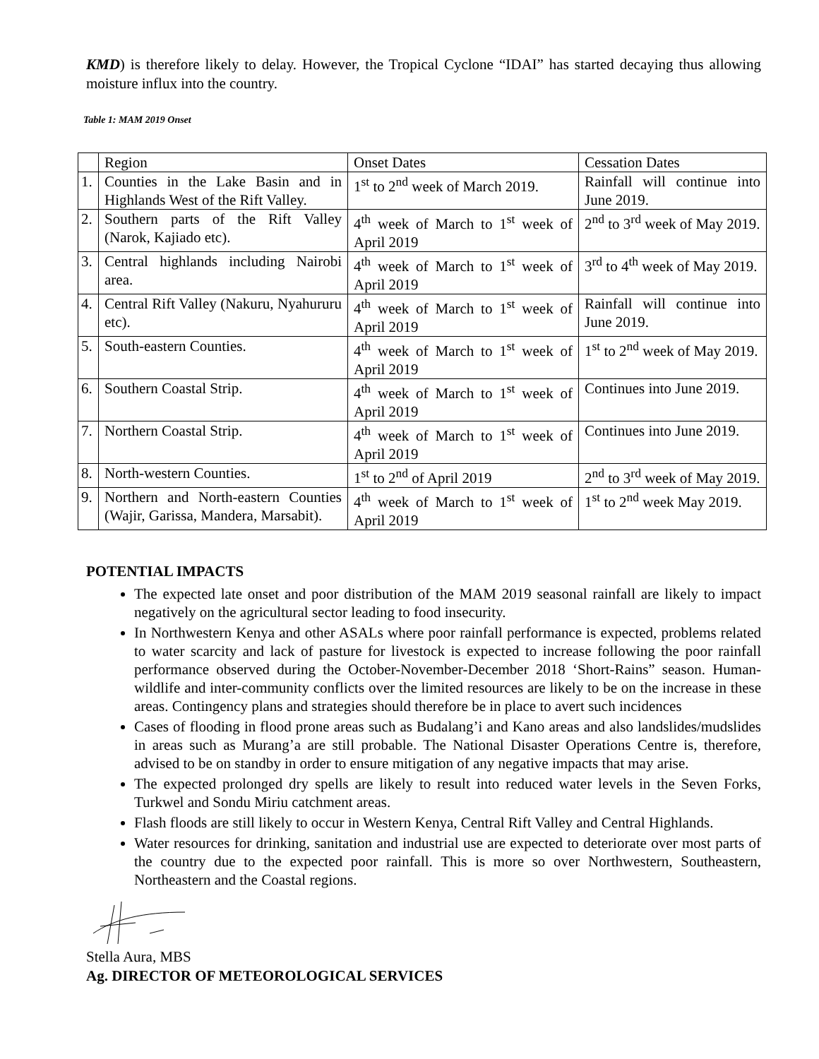KMD) is therefore likely to delay. However, the Tropical Cyclone “IDAI” has started decaying thus allowing moisture influx into the country.
Table 1: MAM 2019 Onset
| | Region | Onset Dates | Cessation Dates |
| 1. | Counties in the Lake Basin and in Highlands West of the Rift Valley. | 1<sup>st</sup> to 2<sup>nd</sup> week of March 2019. | Rainfall will continue into June 2019. |
| 2. | Southern parts of the Rift Valley (Narok, Kajiado etc). | 4<sup>th</sup> week of March to 1<sup>st</sup> week of April 2019 | 2<sup>nd</sup> to 3<sup>rd</sup> week of May 2019. |
| 3. | Central highlands including Nairobi area. | 4<sup>th</sup> week of March to 1<sup>st</sup> week of April 2019 | 3<sup>rd</sup> to 4<sup>th</sup> week of May 2019. |
| 4. | Central Rift Valley (Nakuru, Nyahururu etc). | 4<sup>th</sup> week of March to 1<sup>st</sup> week of April 2019 | Rainfall will continue into June 2019. |
| 5. | South-eastern Counties. | 4<sup>th</sup> week of March to 1<sup>st</sup> week of April 2019 | 1<sup>st</sup> to 2<sup>nd</sup> week of May 2019. |
| 6. | Southern Coastal Strip. | 4<sup>th</sup> week of March to 1<sup>st</sup> week of April 2019 | Continues into June 2019. |
| 7. | Northern Coastal Strip. | 4<sup>th</sup> week of March to 1<sup>st</sup> week of April 2019 | Continues into June 2019. |
| 8. | North-western Counties. | 1<sup>st</sup> to 2<sup>nd</sup> of April 2019 | 2<sup>nd</sup> to 3<sup>rd</sup> week of May 2019. |
| 9. | Northern and North-eastern Counties (Wajir, Garissa, Mandera, Marsabit). | 4<sup>th</sup> week of March to 1<sup>st</sup> week of April 2019 | 1<sup>st</sup> to 2<sup>nd</sup> week May 2019. |
POTENTIAL IMPACTS
The expected late onset and poor distribution of the MAM 2019 seasonal rainfall are likely to impact negatively on the agricultural sector leading to food insecurity.
In Northwestern Kenya and other ASALs where poor rainfall performance is expected, problems related to water scarcity and lack of pasture for livestock is expected to increase following the poor rainfall performance observed during the October-November-December 2018 ‘Short-Rains” season. Human-wildlife and inter-community conflicts over the limited resources are likely to be on the increase in these areas. Contingency plans and strategies should therefore be in place to avert such incidences
Cases of flooding in flood prone areas such as Budalang’i and Kano areas and also landslides/mudslides in areas such as Murang’a are still probable. The National Disaster Operations Centre is, therefore, advised to be on standby in order to ensure mitigation of any negative impacts that may arise.
The expected prolonged dry spells are likely to result into reduced water levels in the Seven Forks, Turkwel and Sondu Miriu catchment areas.
Flash floods are still likely to occur in Western Kenya, Central Rift Valley and Central Highlands.
Water resources for drinking, sanitation and industrial use are expected to deteriorate over most parts of the country due to the expected poor rainfall. This is more so over Northwestern, Southeastern, Northeastern and the Coastal regions.
Stella Aura, MBS
Ag. DIRECTOR OF METEOROLOGICAL SERVICES